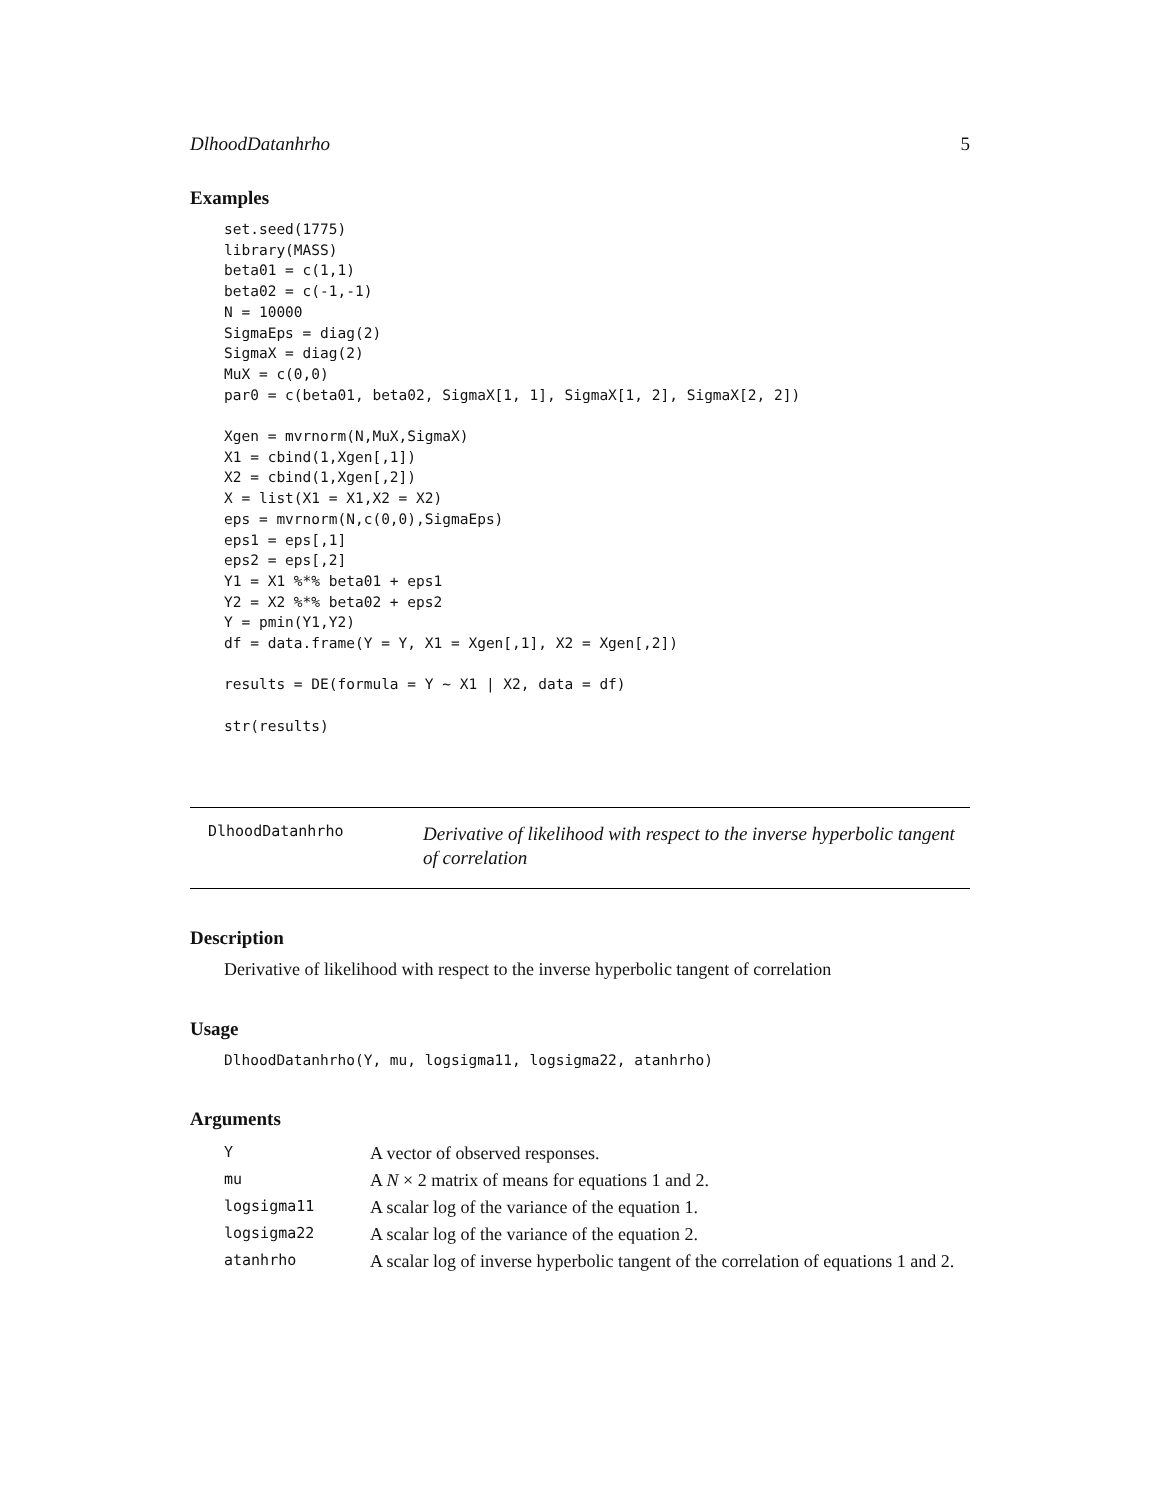DlhoodDatanhrho 5
Examples
set.seed(1775)
library(MASS)
beta01 = c(1,1)
beta02 = c(-1,-1)
N = 10000
SigmaEps = diag(2)
SigmaX = diag(2)
MuX = c(0,0)
par0 = c(beta01, beta02, SigmaX[1, 1], SigmaX[1, 2], SigmaX[2, 2])

Xgen = mvrnorm(N,MuX,SigmaX)
X1 = cbind(1,Xgen[,1])
X2 = cbind(1,Xgen[,2])
X = list(X1 = X1,X2 = X2)
eps = mvrnorm(N,c(0,0),SigmaEps)
eps1 = eps[,1]
eps2 = eps[,2]
Y1 = X1 %*% beta01 + eps1
Y2 = X2 %*% beta02 + eps2
Y = pmin(Y1,Y2)
df = data.frame(Y = Y, X1 = Xgen[,1], X2 = Xgen[,2])

results = DE(formula = Y ~ X1 | X2, data = df)

str(results)
DlhoodDatanhrho
Derivative of likelihood with respect to the inverse hyperbolic tangent of correlation
Description
Derivative of likelihood with respect to the inverse hyperbolic tangent of correlation
Usage
DlhoodDatanhrho(Y, mu, logsigma11, logsigma22, atanhrho)
Arguments
| Y | A vector of observed responses. |
| mu | A N × 2 matrix of means for equations 1 and 2. |
| logsigma11 | A scalar log of the variance of the equation 1. |
| logsigma22 | A scalar log of the variance of the equation 2. |
| atanhrho | A scalar log of inverse hyperbolic tangent of the correlation of equations 1 and 2. |